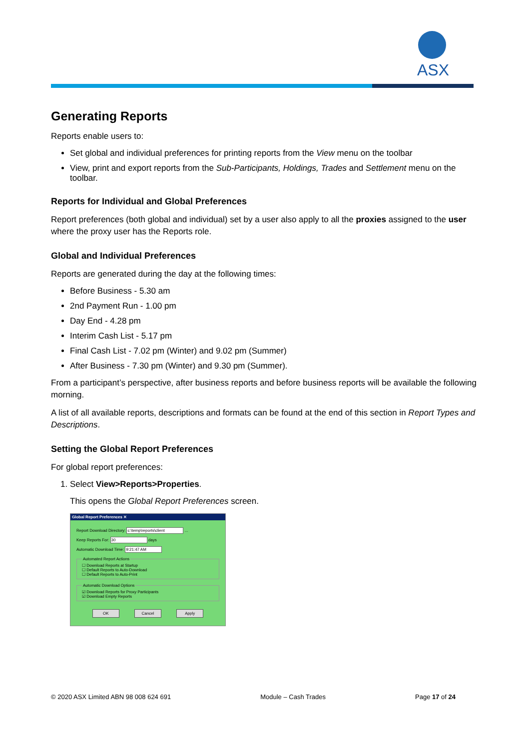ASX
Generating Reports
Reports enable users to:
Set global and individual preferences for printing reports from the View menu on the toolbar
View, print and export reports from the Sub-Participants, Holdings, Trades and Settlement menu on the toolbar.
Reports for Individual and Global Preferences
Report preferences (both global and individual) set by a user also apply to all the proxies assigned to the user where the proxy user has the Reports role.
Global and Individual Preferences
Reports are generated during the day at the following times:
Before Business - 5.30 am
2nd Payment Run - 1.00 pm
Day End - 4.28 pm
Interim Cash List - 5.17 pm
Final Cash List - 7.02 pm (Winter) and 9.02 pm (Summer)
After Business - 7.30 pm (Winter) and 9.30 pm (Summer).
From a participant’s perspective, after business reports and before business reports will be available the following morning.
A list of all available reports, descriptions and formats can be found at the end of this section in Report Types and Descriptions.
Setting the Global Report Preferences
For global report preferences:
1. Select View>Reports>Properties.
This opens the Global Report Preferences screen.
Global Report Preferences ✕
Report Download Directory: c:\temp\reports\client ...
Keep Reports For: 30 days
Automatic Download Time: 9:21:47 AM
Automated Report Actions
☐ Download Reports at Startup
☐ Default Reports to Auto-Download
☐ Default Reports to Auto-Print
Automatic Download Options
☑ Download Reports for Proxy Participants
☑ Download Empty Reports
OK Cancel Apply
© 2020 ASX Limited ABN 98 008 624 691 Module – Cash Trades Page 17 of 24